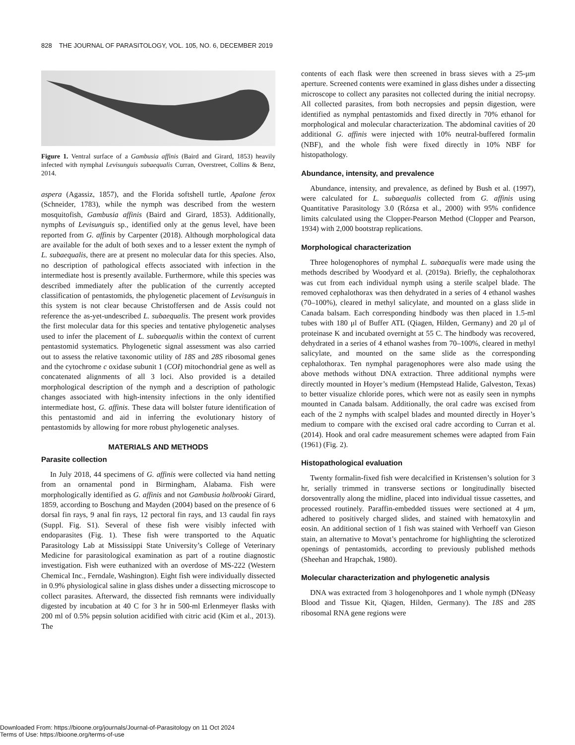828 THE JOURNAL OF PARASITOLOGY, VOL. 105, NO. 6, DECEMBER 2019
Figure 1. Ventral surface of a Gambusia affinis (Baird and Girard, 1853) heavily infected with nymphal Levisunguis subaequalis Curran, Overstreet, Collins & Benz, 2014.
aspera (Agassiz, 1857), and the Florida softshell turtle, Apalone ferox (Schneider, 1783), while the nymph was described from the western mosquitofish, Gambusia affinis (Baird and Girard, 1853). Additionally, nymphs of Levisunguis sp., identified only at the genus level, have been reported from G. affinis by Carpenter (2018). Although morphological data are available for the adult of both sexes and to a lesser extent the nymph of L. subaequalis, there are at present no molecular data for this species. Also, no description of pathological effects associated with infection in the intermediate host is presently available. Furthermore, while this species was described immediately after the publication of the currently accepted classification of pentastomids, the phylogenetic placement of Levisunguis in this system is not clear because Christoffersen and de Assis could not reference the as-yet-undescribed L. subaequalis. The present work provides the first molecular data for this species and tentative phylogenetic analyses used to infer the placement of L. subaequalis within the context of current pentastomid systematics. Phylogenetic signal assessment was also carried out to assess the relative taxonomic utility of 18S and 28S ribosomal genes and the cytochrome c oxidase subunit 1 (COI) mitochondrial gene as well as concatenated alignments of all 3 loci. Also provided is a detailed morphological description of the nymph and a description of pathologic changes associated with high-intensity infections in the only identified intermediate host, G. affinis. These data will bolster future identification of this pentastomid and aid in inferring the evolutionary history of pentastomids by allowing for more robust phylogenetic analyses.
MATERIALS AND METHODS
Parasite collection
In July 2018, 44 specimens of G. affinis were collected via hand netting from an ornamental pond in Birmingham, Alabama. Fish were morphologically identified as G. affinis and not Gambusia holbrooki Girard, 1859, according to Boschung and Mayden (2004) based on the presence of 6 dorsal fin rays, 9 anal fin rays, 12 pectoral fin rays, and 13 caudal fin rays (Suppl. Fig. S1). Several of these fish were visibly infected with endoparasites (Fig. 1). These fish were transported to the Aquatic Parasitology Lab at Mississippi State University’s College of Veterinary Medicine for parasitological examination as part of a routine diagnostic investigation. Fish were euthanized with an overdose of MS-222 (Western Chemical Inc., Ferndale, Washington). Eight fish were individually dissected in 0.9% physiological saline in glass dishes under a dissecting microscope to collect parasites. Afterward, the dissected fish remnants were individually digested by incubation at 40 C for 3 hr in 500-ml Erlenmeyer flasks with 200 ml of 0.5% pepsin solution acidified with citric acid (Kim et al., 2013). The
contents of each flask were then screened in brass sieves with a 25-μm aperture. Screened contents were examined in glass dishes under a dissecting microscope to collect any parasites not collected during the initial necropsy. All collected parasites, from both necropsies and pepsin digestion, were identified as nymphal pentastomids and fixed directly in 70% ethanol for morphological and molecular characterization. The abdominal cavities of 20 additional G. affinis were injected with 10% neutral-buffered formalin (NBF), and the whole fish were fixed directly in 10% NBF for histopathology.
Abundance, intensity, and prevalence
Abundance, intensity, and prevalence, as defined by Bush et al. (1997), were calculated for L. subaequalis collected from G. affinis using Quantitative Parasitology 3.0 (Rózsa et al., 2000) with 95% confidence limits calculated using the Clopper-Pearson Method (Clopper and Pearson, 1934) with 2,000 bootstrap replications.
Morphological characterization
Three hologenophores of nymphal L. subaequalis were made using the methods described by Woodyard et al. (2019a). Briefly, the cephalothorax was cut from each individual nymph using a sterile scalpel blade. The removed cephalothorax was then dehydrated in a series of 4 ethanol washes (70–100%), cleared in methyl salicylate, and mounted on a glass slide in Canada balsam. Each corresponding hindbody was then placed in 1.5-ml tubes with 180 μl of Buffer ATL (Qiagen, Hilden, Germany) and 20 μl of proteinase K and incubated overnight at 55 C. The hindbody was recovered, dehydrated in a series of 4 ethanol washes from 70–100%, cleared in methyl salicylate, and mounted on the same slide as the corresponding cephalothorax. Ten nymphal paragenophores were also made using the above methods without DNA extraction. Three additional nymphs were directly mounted in Hoyer’s medium (Hempstead Halide, Galveston, Texas) to better visualize chloride pores, which were not as easily seen in nymphs mounted in Canada balsam. Additionally, the oral cadre was excised from each of the 2 nymphs with scalpel blades and mounted directly in Hoyer’s medium to compare with the excised oral cadre according to Curran et al. (2014). Hook and oral cadre measurement schemes were adapted from Fain (1961) (Fig. 2).
Histopathological evaluation
Twenty formalin-fixed fish were decalcified in Kristensen’s solution for 3 hr, serially trimmed in transverse sections or longitudinally bisected dorsoventrally along the midline, placed into individual tissue cassettes, and processed routinely. Paraffin-embedded tissues were sectioned at 4 μm, adhered to positively charged slides, and stained with hematoxylin and eosin. An additional section of 1 fish was stained with Verhoeff van Gieson stain, an alternative to Movat’s pentachrome for highlighting the sclerotized openings of pentastomids, according to previously published methods (Sheehan and Hrapchak, 1980).
Molecular characterization and phylogenetic analysis
DNA was extracted from 3 hologenohpores and 1 whole nymph (DNeasy Blood and Tissue Kit, Qiagen, Hilden, Germany). The 18S and 28S ribosomal RNA gene regions were
Downloaded From: https://bioone.org/journals/Journal-of-Parasitology on 11 Oct 2024
Terms of Use: https://bioone.org/terms-of-use